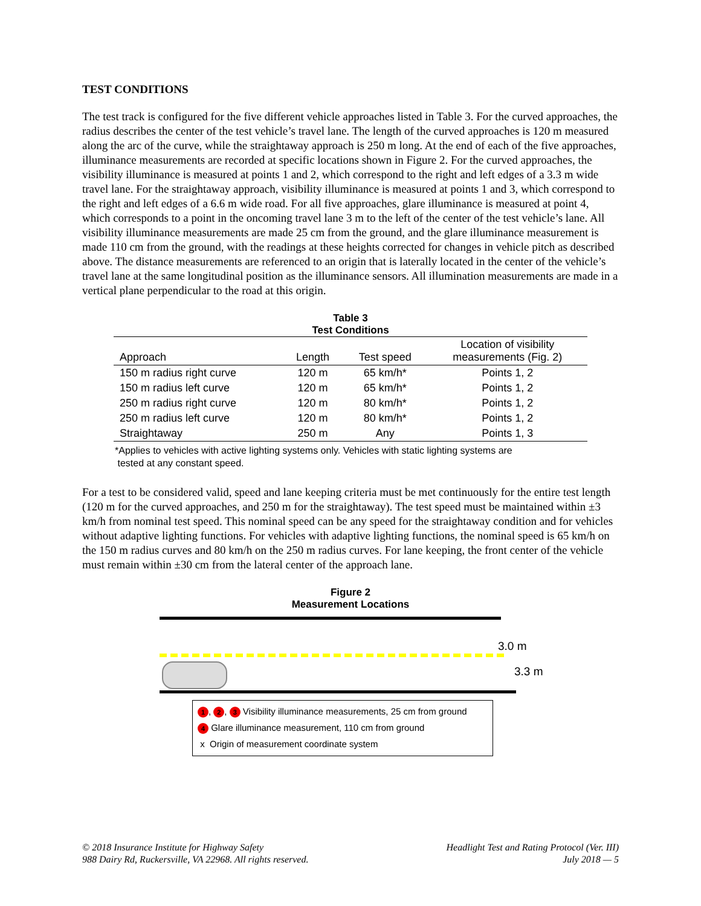TEST CONDITIONS
The test track is configured for the five different vehicle approaches listed in Table 3. For the curved approaches, the radius describes the center of the test vehicle’s travel lane. The length of the curved approaches is 120 m measured along the arc of the curve, while the straightaway approach is 250 m long. At the end of each of the five approaches, illuminance measurements are recorded at specific locations shown in Figure 2. For the curved approaches, the visibility illuminance is measured at points 1 and 2, which correspond to the right and left edges of a 3.3 m wide travel lane. For the straightaway approach, visibility illuminance is measured at points 1 and 3, which correspond to the right and left edges of a 6.6 m wide road. For all five approaches, glare illuminance is measured at point 4, which corresponds to a point in the oncoming travel lane 3 m to the left of the center of the test vehicle’s lane. All visibility illuminance measurements are made 25 cm from the ground, and the glare illuminance measurement is made 110 cm from the ground, with the readings at these heights corrected for changes in vehicle pitch as described above. The distance measurements are referenced to an origin that is laterally located in the center of the vehicle’s travel lane at the same longitudinal position as the illuminance sensors. All illumination measurements are made in a vertical plane perpendicular to the road at this origin.
Table 3
Test Conditions
| Approach | Length | Test speed | Location of visibility measurements (Fig. 2) |
| --- | --- | --- | --- |
| 150 m radius right curve | 120 m | 65 km/h* | Points 1, 2 |
| 150 m radius left curve | 120 m | 65 km/h* | Points 1, 2 |
| 250 m radius right curve | 120 m | 80 km/h* | Points 1, 2 |
| 250 m radius left curve | 120 m | 80 km/h* | Points 1, 2 |
| Straightaway | 250 m | Any | Points 1, 3 |
*Applies to vehicles with active lighting systems only. Vehicles with static lighting systems are
tested at any constant speed.
For a test to be considered valid, speed and lane keeping criteria must be met continuously for the entire test length (120 m for the curved approaches, and 250 m for the straightaway). The test speed must be maintained within ±3 km/h from nominal test speed. This nominal speed can be any speed for the straightaway condition and for vehicles without adaptive lighting functions. For vehicles with adaptive lighting functions, the nominal speed is 65 km/h on the 150 m radius curves and 80 km/h on the 250 m radius curves. For lane keeping, the front center of the vehicle must remain within ±30 cm from the lateral center of the approach lane.
Figure 2
Measurement Locations
3.0 m
3.3 m
1, 2, 3 Visibility illuminance measurements, 25 cm from ground
4 Glare illuminance measurement, 110 cm from ground
x Origin of measurement coordinate system
© 2018 Insurance Institute for Highway Safety
988 Dairy Rd, Ruckersville, VA 22968. All rights reserved. Headlight Test and Rating Protocol (Ver. III)
July 2018 — 5